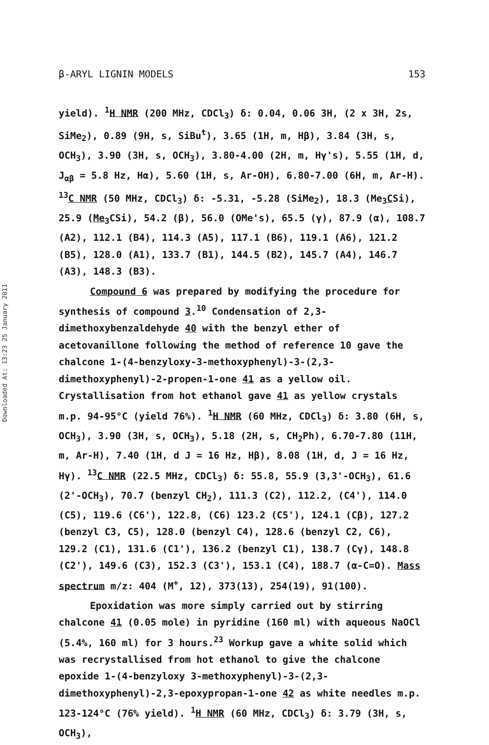Downloaded At: 13:23 25 January 2011
β-ARYL LIGNIN MODELS 153
yield). <sup>1</sup>H NMR (200 MHz, CDCl<sub>3</sub>) δ: 0.04, 0.06 3H, (2 x 3H, 2s, SiMe<sub>2</sub>), 0.89 (9H, s, SiBu<sup>t</sup>), 3.65 (1H, m, Hβ), 3.84 (3H, s, OCH<sub>3</sub>), 3.90 (3H, s, OCH<sub>3</sub>), 3.80-4.00 (2H, m, Hγ's), 5.55 (1H, d, J<sub>αβ</sub> = 5.8 Hz, Hα), 5.60 (1H, s, Ar-OH), 6.80-7.00 (6H, m, Ar-H). <sup>13</sup>C NMR (50 MHz, CDCl<sub>3</sub>) δ: -5.31, -5.28 (SiMe<sub>2</sub>), 18.3 (Me<sub>3</sub>CSi), 25.9 (Me<sub>3</sub>CSi), 54.2 (β), 56.0 (OMe's), 65.5 (γ), 87.9 (α), 108.7 (A2), 112.1 (B4), 114.3 (A5), 117.1 (B6), 119.1 (A6), 121.2 (B5), 128.0 (A1), 133.7 (B1), 144.5 (B2), 145.7 (A4), 146.7 (A3), 148.3 (B3).
Compound 6 was prepared by modifying the procedure for synthesis of compound 3.<sup>10</sup> Condensation of 2,3-dimethoxybenzaldehyde 40 with the benzyl ether of acetovanillone following the method of reference 10 gave the chalcone 1-(4-benzyloxy-3-methoxyphenyl)-3-(2,3-dimethoxyphenyl)-2-propen-1-one 41 as a yellow oil. Crystallisation from hot ethanol gave 41 as yellow crystals m.p. 94-95°C (yield 76%). <sup>1</sup>H NMR (60 MHz, CDCl<sub>3</sub>) δ: 3.80 (6H, s, OCH<sub>3</sub>), 3.90 (3H, s, OCH<sub>3</sub>), 5.18 (2H, s, CH<sub>2</sub>Ph), 6.70-7.80 (11H, m, Ar-H), 7.40 (1H, d J = 16 Hz, Hβ), 8.08 (1H, d, J = 16 Hz, Hγ). <sup>13</sup>C NMR (22.5 MHz, CDCl<sub>3</sub>) δ: 55.8, 55.9 (3,3'-OCH<sub>3</sub>), 61.6 (2'-OCH<sub>3</sub>), 70.7 (benzyl CH<sub>2</sub>), 111.3 (C2), 112.2, (C4'), 114.0 (C5), 119.6 (C6'), 122.8, (C6) 123.2 (C5'), 124.1 (Cβ), 127.2 (benzyl C3, C5), 128.0 (benzyl C4), 128.6 (benzyl C2, C6), 129.2 (C1), 131.6 (C1'), 136.2 (benzyl C1), 138.7 (Cγ), 148.8 (C2'), 149.6 (C3), 152.3 (C3'), 153.1 (C4), 188.7 (α-C=O). Mass spectrum m/z: 404 (M<sup>+</sup>, 12), 373(13), 254(19), 91(100).
Epoxidation was more simply carried out by stirring chalcone 41 (0.05 mole) in pyridine (160 ml) with aqueous NaOCl (5.4%, 160 ml) for 3 hours.<sup>23</sup> Workup gave a white solid which was recrystallised from hot ethanol to give the chalcone epoxide 1-(4-benzyloxy 3-methoxyphenyl)-3-(2,3-dimethoxyphenyl)-2,3-epoxypropan-1-one 42 as white needles m.p. 123-124°C (76% yield). <sup>1</sup>H NMR (60 MHz, CDCl<sub>3</sub>) δ: 3.79 (3H, s, OCH<sub>3</sub>),